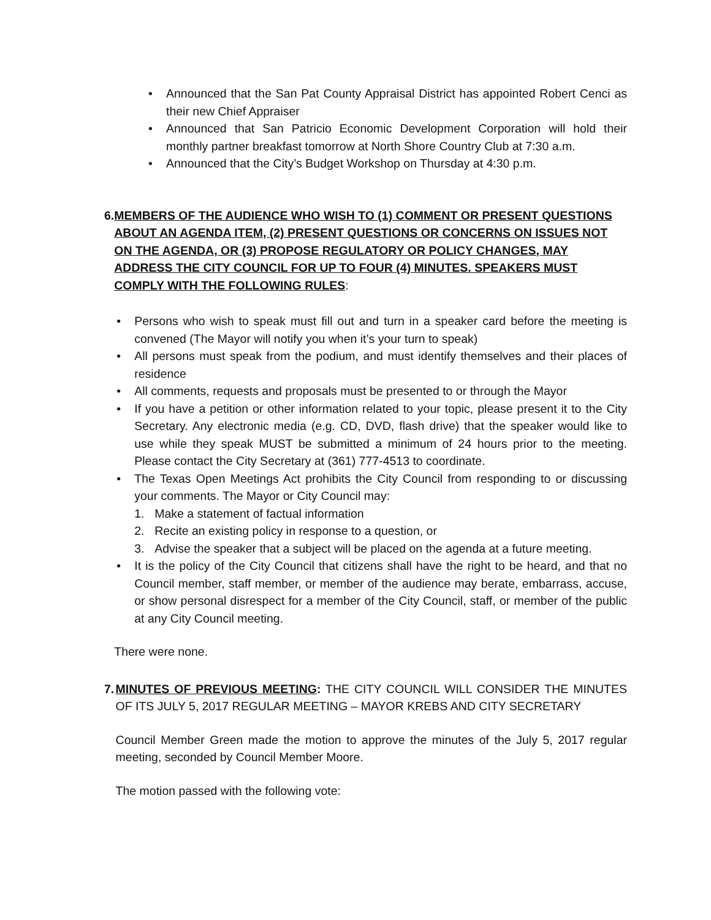• Announced that the San Pat County Appraisal District has appointed Robert Cenci as their new Chief Appraiser
• Announced that San Patricio Economic Development Corporation will hold their monthly partner breakfast tomorrow at North Shore Country Club at 7:30 a.m.
• Announced that the City’s Budget Workshop on Thursday at 4:30 p.m.
6. MEMBERS OF THE AUDIENCE WHO WISH TO (1) COMMENT OR PRESENT QUESTIONS ABOUT AN AGENDA ITEM, (2) PRESENT QUESTIONS OR CONCERNS ON ISSUES NOT ON THE AGENDA, OR (3) PROPOSE REGULATORY OR POLICY CHANGES, MAY ADDRESS THE CITY COUNCIL FOR UP TO FOUR (4) MINUTES. SPEAKERS MUST COMPLY WITH THE FOLLOWING RULES:
• Persons who wish to speak must fill out and turn in a speaker card before the meeting is convened (The Mayor will notify you when it’s your turn to speak)
• All persons must speak from the podium, and must identify themselves and their places of residence
• All comments, requests and proposals must be presented to or through the Mayor
• If you have a petition or other information related to your topic, please present it to the City Secretary. Any electronic media (e.g. CD, DVD, flash drive) that the speaker would like to use while they speak MUST be submitted a minimum of 24 hours prior to the meeting. Please contact the City Secretary at (361) 777-4513 to coordinate.
• The Texas Open Meetings Act prohibits the City Council from responding to or discussing your comments. The Mayor or City Council may:
1. Make a statement of factual information
2. Recite an existing policy in response to a question, or
3. Advise the speaker that a subject will be placed on the agenda at a future meeting.
• It is the policy of the City Council that citizens shall have the right to be heard, and that no Council member, staff member, or member of the audience may berate, embarrass, accuse, or show personal disrespect for a member of the City Council, staff, or member of the public at any City Council meeting.
There were none.
7. MINUTES OF PREVIOUS MEETING: THE CITY COUNCIL WILL CONSIDER THE MINUTES OF ITS JULY 5, 2017 REGULAR MEETING – MAYOR KREBS AND CITY SECRETARY
Council Member Green made the motion to approve the minutes of the July 5, 2017 regular meeting, seconded by Council Member Moore.
The motion passed with the following vote: